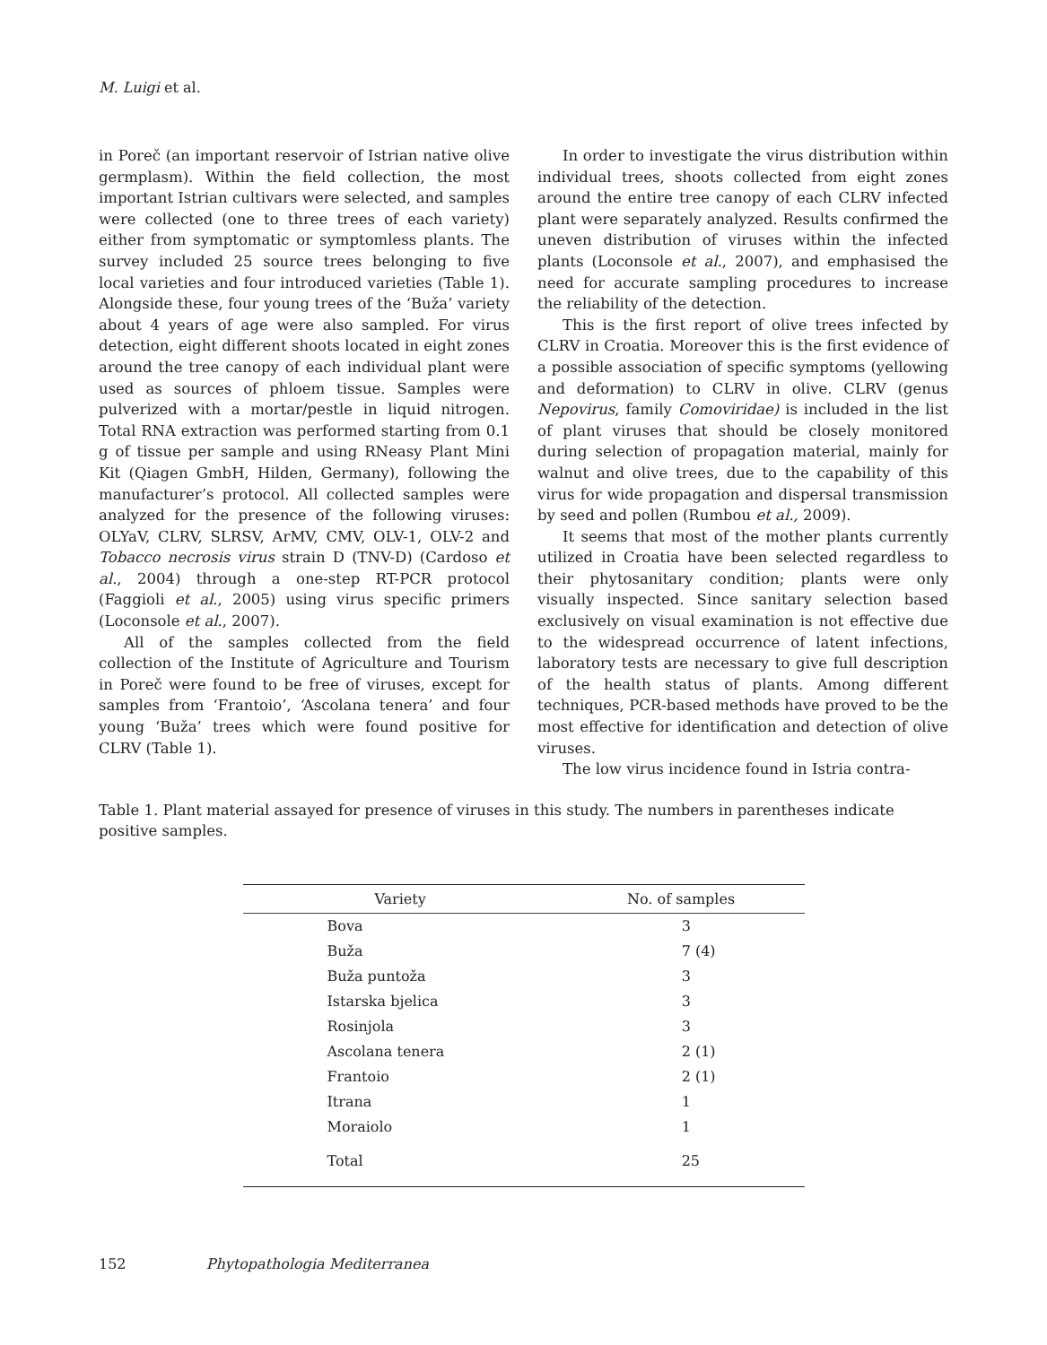M. Luigi et al.
in Poreč (an important reservoir of Istrian native olive germplasm). Within the field collection, the most important Istrian cultivars were selected, and samples were collected (one to three trees of each variety) either from symptomatic or symptomless plants. The survey included 25 source trees belonging to five local varieties and four introduced varieties (Table 1). Alongside these, four young trees of the ‘Buža’ variety about 4 years of age were also sampled. For virus detection, eight different shoots located in eight zones around the tree canopy of each individual plant were used as sources of phloem tissue. Samples were pulverized with a mortar/pestle in liquid nitrogen. Total RNA extraction was performed starting from 0.1 g of tissue per sample and using RNeasy Plant Mini Kit (Qiagen GmbH, Hilden, Germany), following the manufacturer’s protocol. All collected samples were analyzed for the presence of the following viruses: OLYaV, CLRV, SLRSV, ArMV, CMV, OLV-1, OLV-2 and Tobacco necrosis virus strain D (TNV-D) (Cardoso et al., 2004) through a one-step RT-PCR protocol (Faggioli et al., 2005) using virus specific primers (Loconsole et al., 2007).
All of the samples collected from the field collection of the Institute of Agriculture and Tourism in Poreč were found to be free of viruses, except for samples from ‘Frantoio’, ‘Ascolana tenera’ and four young ‘Buža’ trees which were found positive for CLRV (Table 1).
In order to investigate the virus distribution within individual trees, shoots collected from eight zones around the entire tree canopy of each CLRV infected plant were separately analyzed. Results confirmed the uneven distribution of viruses within the infected plants (Loconsole et al., 2007), and emphasised the need for accurate sampling procedures to increase the reliability of the detection.
This is the first report of olive trees infected by CLRV in Croatia. Moreover this is the first evidence of a possible association of specific symptoms (yellowing and deformation) to CLRV in olive. CLRV (genus Nepovirus, family Comoviridae) is included in the list of plant viruses that should be closely monitored during selection of propagation material, mainly for walnut and olive trees, due to the capability of this virus for wide propagation and dispersal transmission by seed and pollen (Rumbou et al., 2009).
It seems that most of the mother plants currently utilized in Croatia have been selected regardless to their phytosanitary condition; plants were only visually inspected. Since sanitary selection based exclusively on visual examination is not effective due to the widespread occurrence of latent infections, laboratory tests are necessary to give full description of the health status of plants. Among different techniques, PCR-based methods have proved to be the most effective for identification and detection of olive viruses.
The low virus incidence found in Istria contra-
Table 1. Plant material assayed for presence of viruses in this study. The numbers in parentheses indicate positive samples.
| Variety | No. of samples |
| --- | --- |
| Bova | 3 |
| Buža | 7 (4) |
| Buža puntoža | 3 |
| Istarska bjelica | 3 |
| Rosinjola | 3 |
| Ascolana tenera | 2 (1) |
| Frantoio | 2 (1) |
| Itrana | 1 |
| Moraiolo | 1 |
| Total | 25 |
152 Phytopathologia Mediterranea